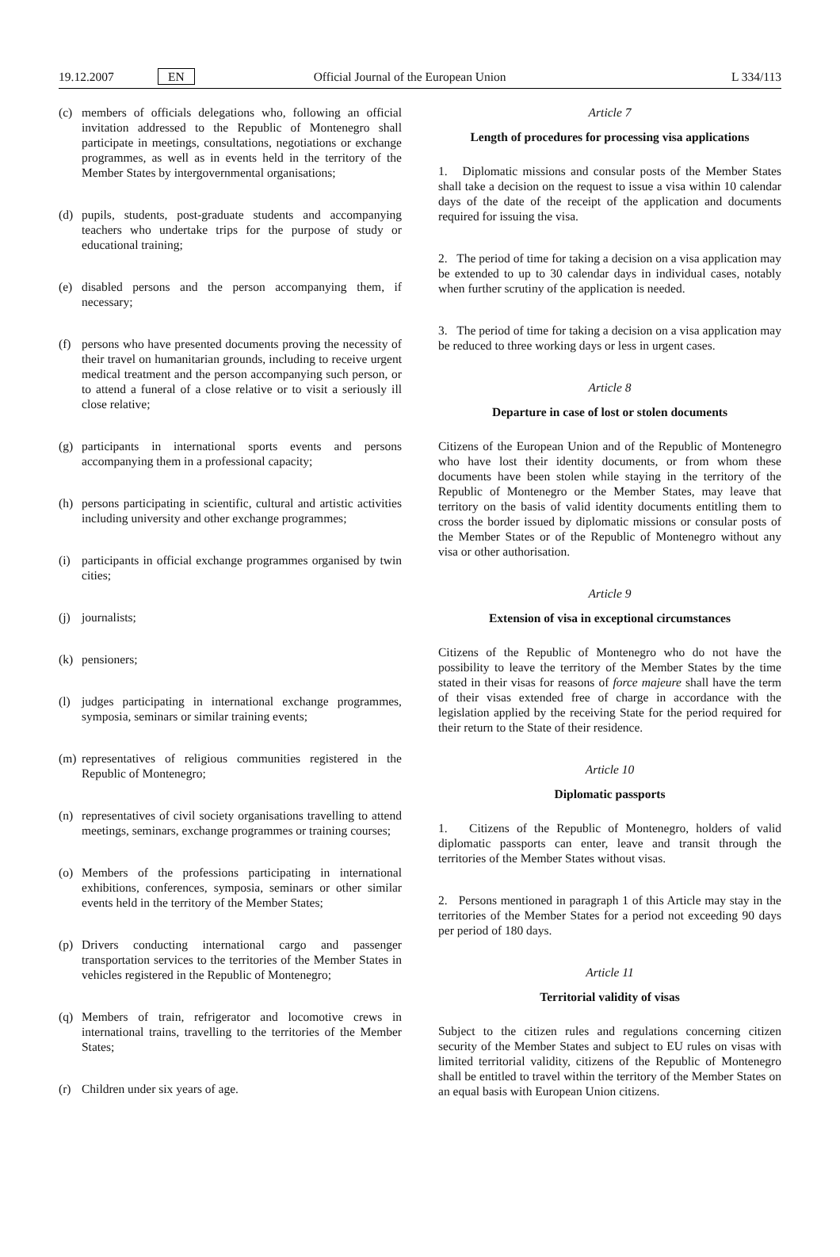19.12.2007 EN Official Journal of the European Union L 334/113
(c) members of officials delegations who, following an official invitation addressed to the Republic of Montenegro shall participate in meetings, consultations, negotiations or exchange programmes, as well as in events held in the territory of the Member States by intergovernmental organisations;
(d) pupils, students, post-graduate students and accompanying teachers who undertake trips for the purpose of study or educational training;
(e) disabled persons and the person accompanying them, if necessary;
(f) persons who have presented documents proving the necessity of their travel on humanitarian grounds, including to receive urgent medical treatment and the person accompanying such person, or to attend a funeral of a close relative or to visit a seriously ill close relative;
(g) participants in international sports events and persons accompanying them in a professional capacity;
(h) persons participating in scientific, cultural and artistic activities including university and other exchange programmes;
(i) participants in official exchange programmes organised by twin cities;
(j) journalists;
(k) pensioners;
(l) judges participating in international exchange programmes, symposia, seminars or similar training events;
(m) representatives of religious communities registered in the Republic of Montenegro;
(n) representatives of civil society organisations travelling to attend meetings, seminars, exchange programmes or training courses;
(o) Members of the professions participating in international exhibitions, conferences, symposia, seminars or other similar events held in the territory of the Member States;
(p) Drivers conducting international cargo and passenger transportation services to the territories of the Member States in vehicles registered in the Republic of Montenegro;
(q) Members of train, refrigerator and locomotive crews in international trains, travelling to the territories of the Member States;
(r) Children under six years of age.
Article 7
Length of procedures for processing visa applications
1. Diplomatic missions and consular posts of the Member States shall take a decision on the request to issue a visa within 10 calendar days of the date of the receipt of the application and documents required for issuing the visa.
2. The period of time for taking a decision on a visa application may be extended to up to 30 calendar days in individual cases, notably when further scrutiny of the application is needed.
3. The period of time for taking a decision on a visa application may be reduced to three working days or less in urgent cases.
Article 8
Departure in case of lost or stolen documents
Citizens of the European Union and of the Republic of Montenegro who have lost their identity documents, or from whom these documents have been stolen while staying in the territory of the Republic of Montenegro or the Member States, may leave that territory on the basis of valid identity documents entitling them to cross the border issued by diplomatic missions or consular posts of the Member States or of the Republic of Montenegro without any visa or other authorisation.
Article 9
Extension of visa in exceptional circumstances
Citizens of the Republic of Montenegro who do not have the possibility to leave the territory of the Member States by the time stated in their visas for reasons of force majeure shall have the term of their visas extended free of charge in accordance with the legislation applied by the receiving State for the period required for their return to the State of their residence.
Article 10
Diplomatic passports
1. Citizens of the Republic of Montenegro, holders of valid diplomatic passports can enter, leave and transit through the territories of the Member States without visas.
2. Persons mentioned in paragraph 1 of this Article may stay in the territories of the Member States for a period not exceeding 90 days per period of 180 days.
Article 11
Territorial validity of visas
Subject to the citizen rules and regulations concerning citizen security of the Member States and subject to EU rules on visas with limited territorial validity, citizens of the Republic of Montenegro shall be entitled to travel within the territory of the Member States on an equal basis with European Union citizens.